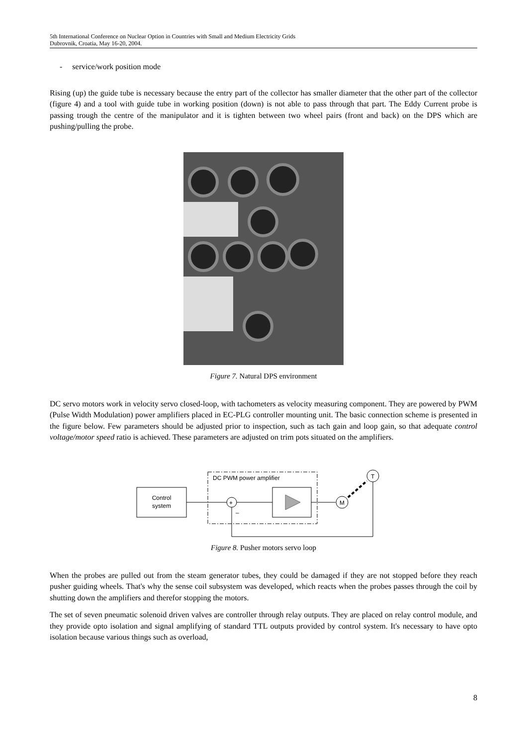5th International Conference on Nuclear Option in Countries with Small and Medium Electricity Grids
Dubrovnik, Croatia, May 16-20, 2004.
- service/work position mode
Rising (up) the guide tube is necessary because the entry part of the collector has smaller diameter that the other part of the collector (figure 4) and a tool with guide tube in working position (down) is not able to pass through that part. The Eddy Current probe is passing trough the centre of the manipulator and it is tighten between two wheel pairs (front and back) on the DPS which are pushing/pulling the probe.
Figure 7. Natural DPS environment
DC servo motors work in velocity servo closed-loop, with tachometers as velocity measuring component. They are powered by PWM (Pulse Width Modulation) power amplifiers placed in EC-PLG controller mounting unit. The basic connection scheme is presented in the figure below. Few parameters should be adjusted prior to inspection, such as tach gain and loop gain, so that adequate control voltage/motor speed ratio is achieved. These parameters are adjusted on trim pots situated on the amplifiers.
Control
system
DC PWM power amplifier
+
M
T
–
Figure 8. Pusher motors servo loop
When the probes are pulled out from the steam generator tubes, they could be damaged if they are not stopped before they reach pusher guiding wheels. That's why the sense coil subsystem was developed, which reacts when the probes passes through the coil by shutting down the amplifiers and therefor stopping the motors.
The set of seven pneumatic solenoid driven valves are controller through relay outputs. They are placed on relay control module, and they provide opto isolation and signal amplifying of standard TTL outputs provided by control system. It's necessary to have opto isolation because various things such as overload,
8